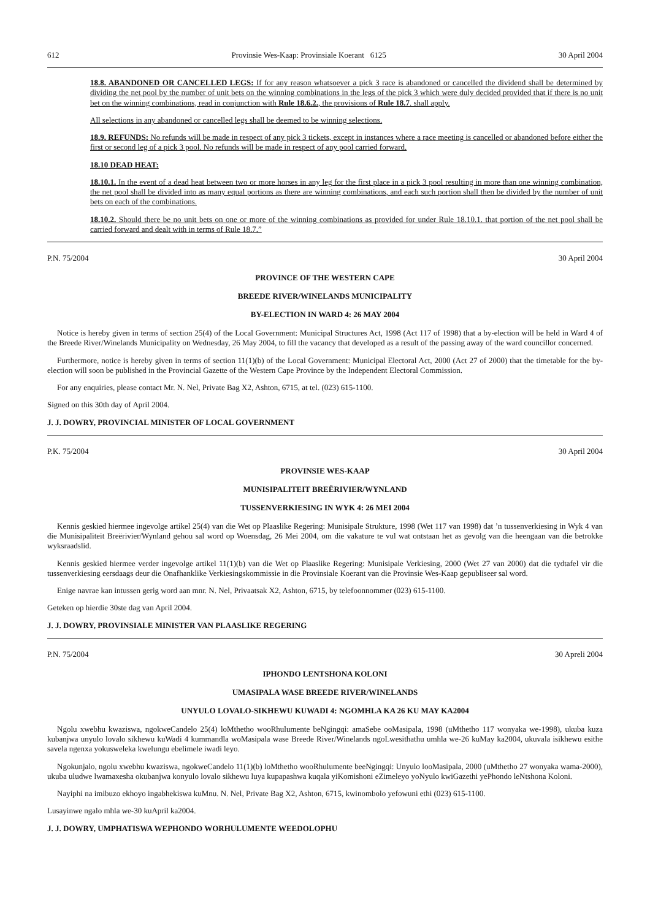612 Provinsie Wes-Kaap: Provinsiale Koerant 6125 30 April 2004
18.8. ABANDONED OR CANCELLED LEGS: If for any reason whatsoever a pick 3 race is abandoned or cancelled the dividend shall be determined by dividing the net pool by the number of unit bets on the winning combinations in the legs of the pick 3 which were duly decided provided that if there is no unit bet on the winning combinations, read in conjunction with Rule 18.6.2., the provisions of Rule 18.7. shall apply.
All selections in any abandoned or cancelled legs shall be deemed to be winning selections.
18.9. REFUNDS: No refunds will be made in respect of any pick 3 tickets, except in instances where a race meeting is cancelled or abandoned before either the first or second leg of a pick 3 pool. No refunds will be made in respect of any pool carried forward.
18.10 DEAD HEAT:
18.10.1. In the event of a dead heat between two or more horses in any leg for the first place in a pick 3 pool resulting in more than one winning combination, the net pool shall be divided into as many equal portions as there are winning combinations, and each such portion shall then be divided by the number of unit bets on each of the combinations.
18.10.2. Should there be no unit bets on one or more of the winning combinations as provided for under Rule 18.10.1. that portion of the net pool shall be carried forward and dealt with in terms of Rule 18.7.”
P.N. 75/2004 30 April 2004
PROVINCE OF THE WESTERN CAPE
BREEDE RIVER/WINELANDS MUNICIPALITY
BY-ELECTION IN WARD 4: 26 MAY 2004
Notice is hereby given in terms of section 25(4) of the Local Government: Municipal Structures Act, 1998 (Act 117 of 1998) that a by-election will be held in Ward 4 of the Breede River/Winelands Municipality on Wednesday, 26 May 2004, to fill the vacancy that developed as a result of the passing away of the ward councillor concerned.
Furthermore, notice is hereby given in terms of section 11(1)(b) of the Local Government: Municipal Electoral Act, 2000 (Act 27 of 2000) that the timetable for the by-election will soon be published in the Provincial Gazette of the Western Cape Province by the Independent Electoral Commission.
For any enquiries, please contact Mr. N. Nel, Private Bag X2, Ashton, 6715, at tel. (023) 615-1100.
Signed on this 30th day of April 2004.
J. J. DOWRY, PROVINCIAL MINISTER OF LOCAL GOVERNMENT
P.K. 75/2004 30 April 2004
PROVINSIE WES-KAAP
MUNISIPALITEIT BREËRIVIER/WYNLAND
TUSSENVERKIESING IN WYK 4: 26 MEI 2004
Kennis geskied hiermee ingevolge artikel 25(4) van die Wet op Plaaslike Regering: Munisipale Strukture, 1998 (Wet 117 van 1998) dat ’n tussenverkiesing in Wyk 4 van die Munisipaliteit Breërivier/Wynland gehou sal word op Woensdag, 26 Mei 2004, om die vakature te vul wat ontstaan het as gevolg van die heengaan van die betrokke wyksraadslid.
Kennis geskied hiermee verder ingevolge artikel 11(1)(b) van die Wet op Plaaslike Regering: Munisipale Verkiesing, 2000 (Wet 27 van 2000) dat die tydtafel vir die tussenverkiesing eersdaags deur die Onafhanklike Verkiesingskommissie in die Provinsiale Koerant van die Provinsie Wes-Kaap gepubliseer sal word.
Enige navrae kan intussen gerig word aan mnr. N. Nel, Privaatsak X2, Ashton, 6715, by telefoonnommer (023) 615-1100.
Geteken op hierdie 30ste dag van April 2004.
J. J. DOWRY, PROVINSIALE MINISTER VAN PLAASLIKE REGERING
P.N. 75/2004 30 Apreli 2004
IPHONDO LENTSHONA KOLONI
UMASIPALA WASE BREEDE RIVER/WINELANDS
UNYULO LOVALO-SIKHEWU KUWADI 4: NGOMHLA KA 26 KU MAY KA2004
Ngolu xwebhu kwaziswa, ngokweCandelo 25(4) loMthetho wooRhulumente beNgingqi: amaSebe ooMasipala, 1998 (uMthetho 117 wonyaka we-1998), ukuba kuza kubanjwa unyulo lovalo sikhewu kuWadi 4 kummandla woMasipala wase Breede River/Winelands ngoLwesithathu umhla we-26 kuMay ka2004, ukuvala isikhewu esithe savela ngenxa yokusweleka kwelungu ebelimele iwadi leyo.
Ngokunjalo, ngolu xwebhu kwaziswa, ngokweCandelo 11(1)(b) loMthetho wooRhulumente beeNgingqi: Unyulo looMasipala, 2000 (uMthetho 27 wonyaka wama-2000), ukuba uludwe lwamaxesha okubanjwa konyulo lovalo sikhewu luya kupapashwa kuqala yiKomishoni eZimeleyo yoNyulo kwiGazethi yePhondo leNtshona Koloni.
Nayiphi na imibuzo ekhoyo ingabhekiswa kuMnu. N. Nel, Private Bag X2, Ashton, 6715, kwinombolo yefowuni ethi (023) 615-1100.
Lusayinwe ngalo mhla we-30 kuApril ka2004.
J. J. DOWRY, UMPHATISWA WEPHONDO WORHULUMENTE WEEDOLOPHU